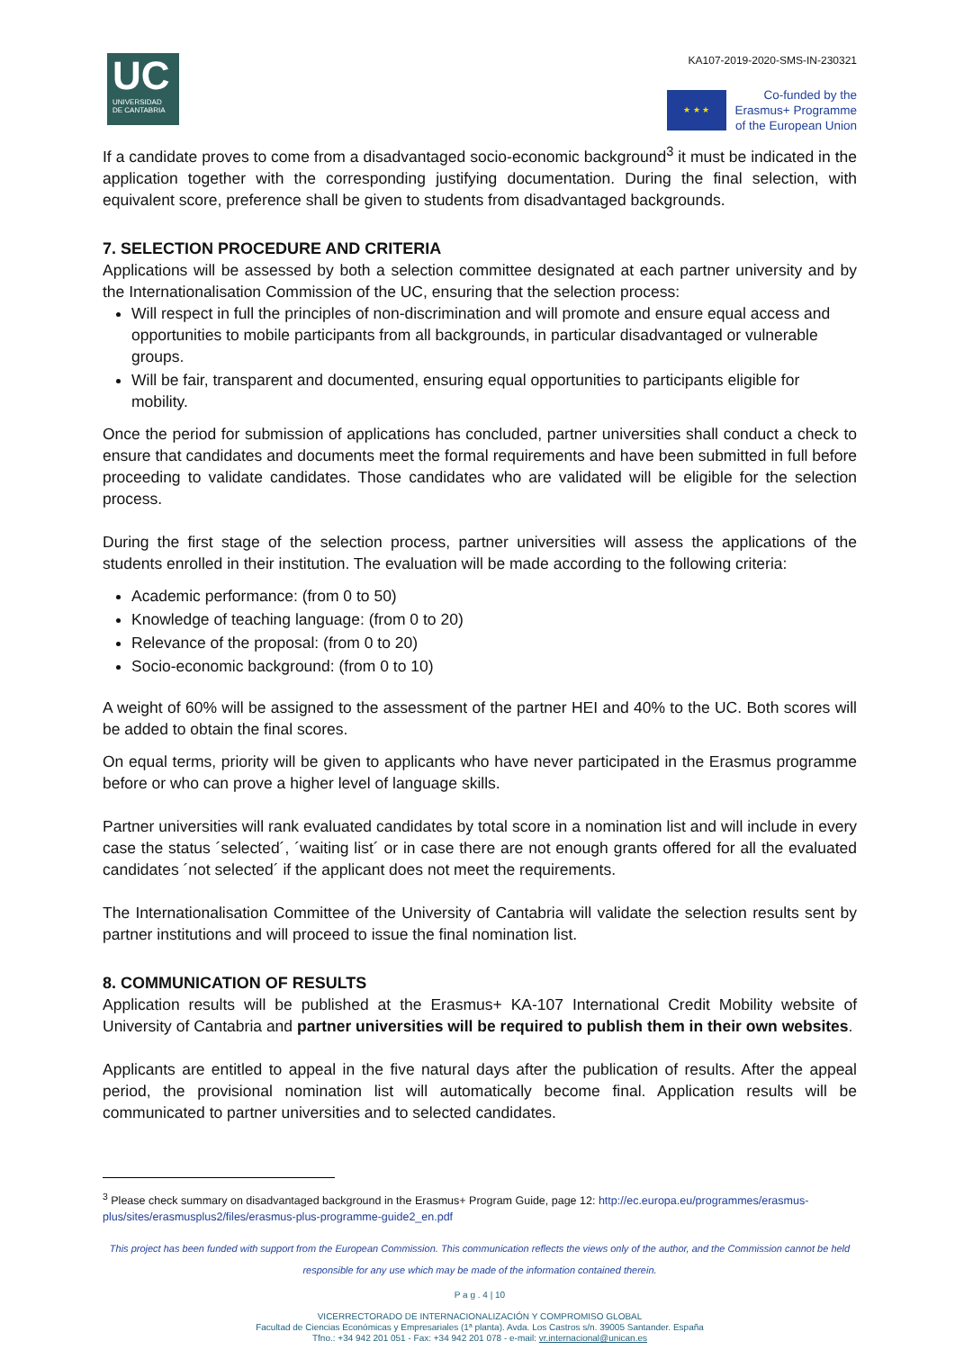UC
UNIVERSIDAD
DE CANTABRIA
KA107-2019-2020-SMS-IN-230321
★ ★ ★
Co-funded by the
Erasmus+ Programme
of the European Union
If a candidate proves to come from a disadvantaged socio-economic background<sup>3</sup> it must be indicated in the application together with the corresponding justifying documentation. During the final selection, with equivalent score, preference shall be given to students from disadvantaged backgrounds.
7. SELECTION PROCEDURE AND CRITERIA
Applications will be assessed by both a selection committee designated at each partner university and by the Internationalisation Commission of the UC, ensuring that the selection process:
Will respect in full the principles of non-discrimination and will promote and ensure equal access and opportunities to mobile participants from all backgrounds, in particular disadvantaged or vulnerable groups.
Will be fair, transparent and documented, ensuring equal opportunities to participants eligible for mobility.
Once the period for submission of applications has concluded, partner universities shall conduct a check to ensure that candidates and documents meet the formal requirements and have been submitted in full before proceeding to validate candidates. Those candidates who are validated will be eligible for the selection process.
During the first stage of the selection process, partner universities will assess the applications of the students enrolled in their institution. The evaluation will be made according to the following criteria:
Academic performance: (from 0 to 50)
Knowledge of teaching language: (from 0 to 20)
Relevance of the proposal: (from 0 to 20)
Socio-economic background: (from 0 to 10)
A weight of 60% will be assigned to the assessment of the partner HEI and 40% to the UC. Both scores will be added to obtain the final scores.
On equal terms, priority will be given to applicants who have never participated in the Erasmus programme before or who can prove a higher level of language skills.
Partner universities will rank evaluated candidates by total score in a nomination list and will include in every case the status ´selected´, ´waiting list´ or in case there are not enough grants offered for all the evaluated candidates ´not selected´ if the applicant does not meet the requirements.
The Internationalisation Committee of the University of Cantabria will validate the selection results sent by partner institutions and will proceed to issue the final nomination list.
8. COMMUNICATION OF RESULTS
Application results will be published at the Erasmus+ KA-107 International Credit Mobility website of University of Cantabria and partner universities will be required to publish them in their own websites.
Applicants are entitled to appeal in the five natural days after the publication of results. After the appeal period, the provisional nomination list will automatically become final. Application results will be communicated to partner universities and to selected candidates.
<sup>3</sup> Please check summary on disadvantaged background in the Erasmus+ Program Guide, page 12: http://ec.europa.eu/programmes/erasmus-plus/sites/erasmusplus2/files/erasmus-plus-programme-guide2_en.pdf
This project has been funded with support from the European Commission. This communication reflects the views only of the author, and the Commission cannot be held responsible for any use which may be made of the information contained therein.
P a g . 4 | 10
VICERRECTORADO DE INTERNACIONALIZACIÓN Y COMPROMISO GLOBAL
Facultad de Ciencias Económicas y Empresariales (1ª planta). Avda. Los Castros s/n. 39005 Santander. España
Tfno.: +34 942 201 051 - Fax: +34 942 201 078 - e-mail: vr.internacional@unican.es